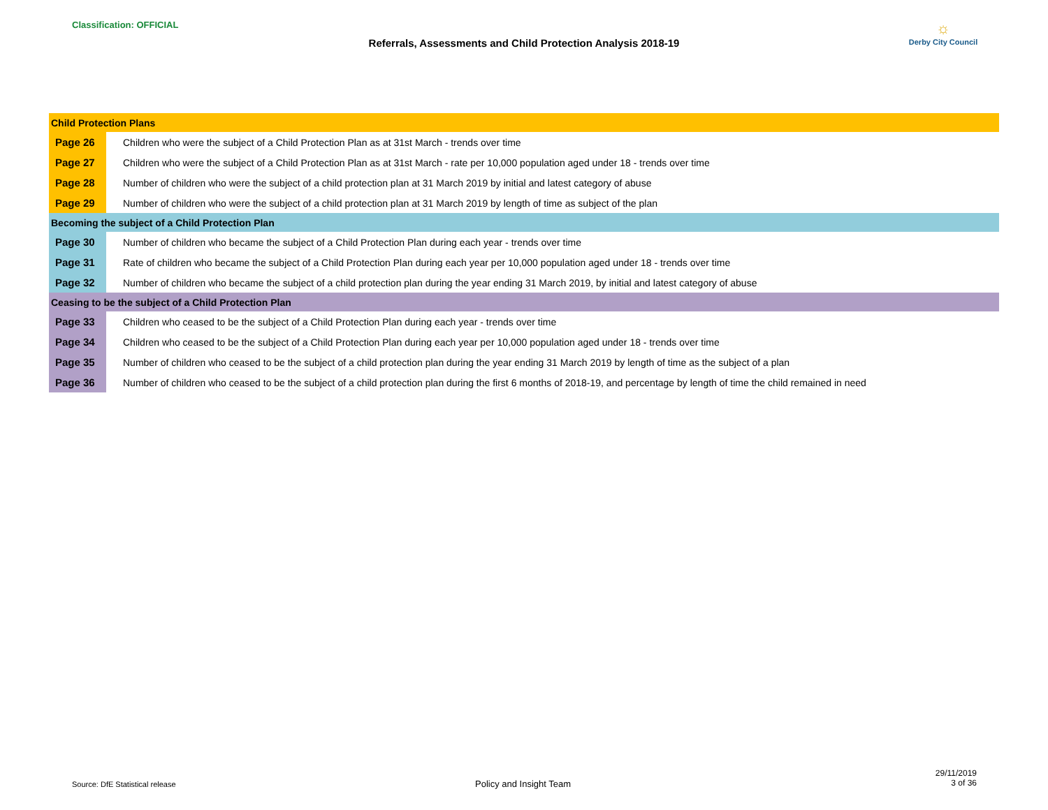Classification: OFFICIAL
Referrals, Assessments and Child Protection Analysis 2018-19
☼
Derby City Council
| Child Protection Plans | |
| Page 26 | Children who were the subject of a Child Protection Plan as at 31st March - trends over time |
| Page 27 | Children who were the subject of a Child Protection Plan as at 31st March - rate per 10,000 population aged under 18 - trends over time |
| Page 28 | Number of children who were the subject of a child protection plan at 31 March 2019 by initial and latest category of abuse |
| Page 29 | Number of children who were the subject of a child protection plan at 31 March 2019 by length of time as subject of the plan |
| Becoming the subject of a Child Protection Plan | |
| Page 30 | Number of children who became the subject of a Child Protection Plan during each year - trends over time |
| Page 31 | Rate of children who became the subject of a Child Protection Plan during each year per 10,000 population aged under 18 - trends over time |
| Page 32 | Number of children who became the subject of a child protection plan during the year ending 31 March 2019, by initial and latest category of abuse |
| Ceasing to be the subject of a Child Protection Plan | |
| Page 33 | Children who ceased to be the subject of a Child Protection Plan during each year - trends over time |
| Page 34 | Children who ceased to be the subject of a Child Protection Plan during each year per 10,000 population aged under 18 - trends over time |
| Page 35 | Number of children who ceased to be the subject of a child protection plan during the year ending 31 March 2019 by length of time as the subject of a plan |
| Page 36 | Number of children who ceased to be the subject of a child protection plan during the first 6 months of 2018-19, and percentage by length of time the child remained in need |
Source: DfE Statistical release
Policy and Insight Team
29/11/2019
3 of 36